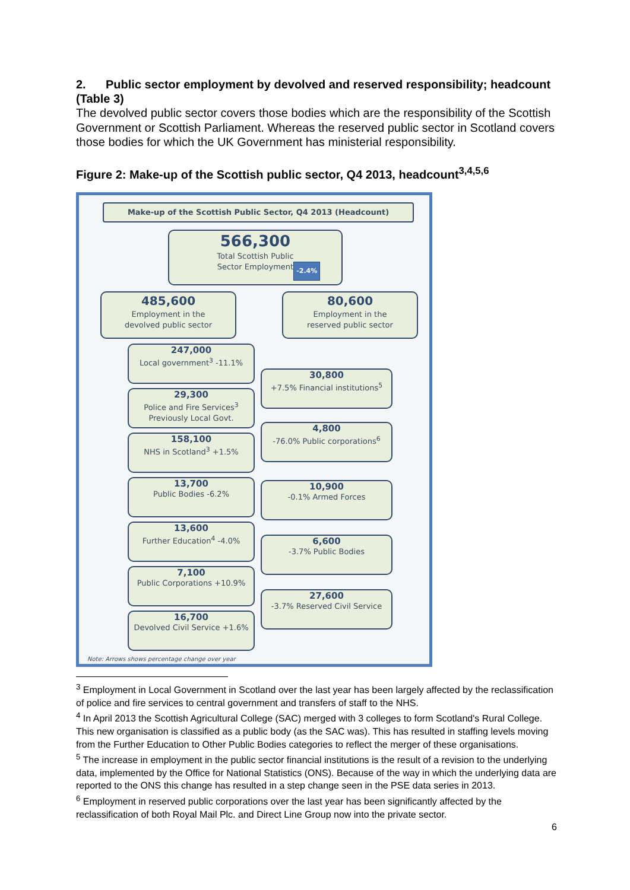2. Public sector employment by devolved and reserved responsibility; headcount (Table 3)
The devolved public sector covers those bodies which are the responsibility of the Scottish Government or Scottish Parliament. Whereas the reserved public sector in Scotland covers those bodies for which the UK Government has ministerial responsibility.
Figure 2: Make-up of the Scottish public sector, Q4 2013, headcount<sup>3,4,5,6</sup>
Make-up of the Scottish Public Sector, Q4 2013 (Headcount)
566,300
Total Scottish Public
Sector Employment -2.4%
485,600
Employment in the
devolved public sector
80,600
Employment in the
reserved public sector
247,000
Local government<sup>3</sup> -11.1%
29,300
Police and Fire Services<sup>3</sup> Previously Local Govt.
158,100
NHS in Scotland<sup>3</sup> +1.5%
13,700
Public Bodies -6.2%
13,600
Further Education<sup>4</sup> -4.0%
7,100
Public Corporations +10.9%
16,700
Devolved Civil Service +1.6%
30,800
+7.5% Financial institutions<sup>5</sup>
4,800
-76.0% Public corporations<sup>6</sup>
10,900
-0.1% Armed Forces
6,600
-3.7% Public Bodies
27,600
-3.7% Reserved Civil Service
Note: Arrows shows percentage change over year
<sup>3</sup> Employment in Local Government in Scotland over the last year has been largely affected by the reclassification of police and fire services to central government and transfers of staff to the NHS.
<sup>4</sup> In April 2013 the Scottish Agricultural College (SAC) merged with 3 colleges to form Scotland's Rural College. This new organisation is classified as a public body (as the SAC was). This has resulted in staffing levels moving from the Further Education to Other Public Bodies categories to reflect the merger of these organisations.
<sup>5</sup> The increase in employment in the public sector financial institutions is the result of a revision to the underlying data, implemented by the Office for National Statistics (ONS). Because of the way in which the underlying data are reported to the ONS this change has resulted in a step change seen in the PSE data series in 2013.
<sup>6</sup> Employment in reserved public corporations over the last year has been significantly affected by the reclassification of both Royal Mail Plc. and Direct Line Group now into the private sector.
6